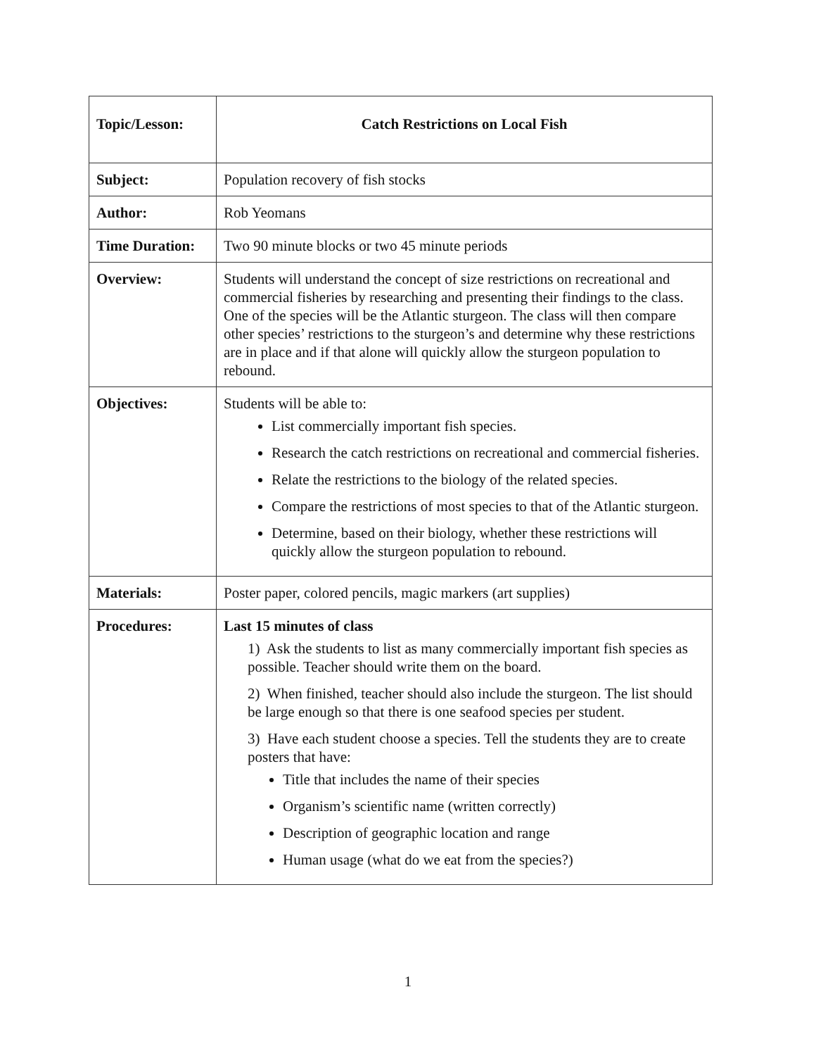| Topic/Lesson: | Catch Restrictions on Local Fish |
| Subject: | Population recovery of fish stocks |
| Author: | Rob Yeomans |
| Time Duration: | Two 90 minute blocks or two 45 minute periods |
| Overview: | Students will understand the concept of size restrictions on recreational and commercial fisheries by researching and presenting their findings to the class. One of the species will be the Atlantic sturgeon. The class will then compare other species’ restrictions to the sturgeon’s and determine why these restrictions are in place and if that alone will quickly allow the sturgeon population to rebound. |
| Objectives: | Students will be able to: List commercially important fish species. Research the catch restrictions on recreational and commercial fisheries. Relate the restrictions to the biology of the related species. Compare the restrictions of most species to that of the Atlantic sturgeon. Determine, based on their biology, whether these restrictions will quickly allow the sturgeon population to rebound. |
| Materials: | Poster paper, colored pencils, magic markers (art supplies) |
| Procedures: | Last 15 minutes of class 1) Ask the students to list as many commercially important fish species as possible. Teacher should write them on the board. 2) When finished, teacher should also include the sturgeon. The list should be large enough so that there is one seafood species per student. 3) Have each student choose a species. Tell the students they are to create posters that have: Title that includes the name of their species Organism’s scientific name (written correctly) Description of geographic location and range Human usage (what do we eat from the species?) |
1